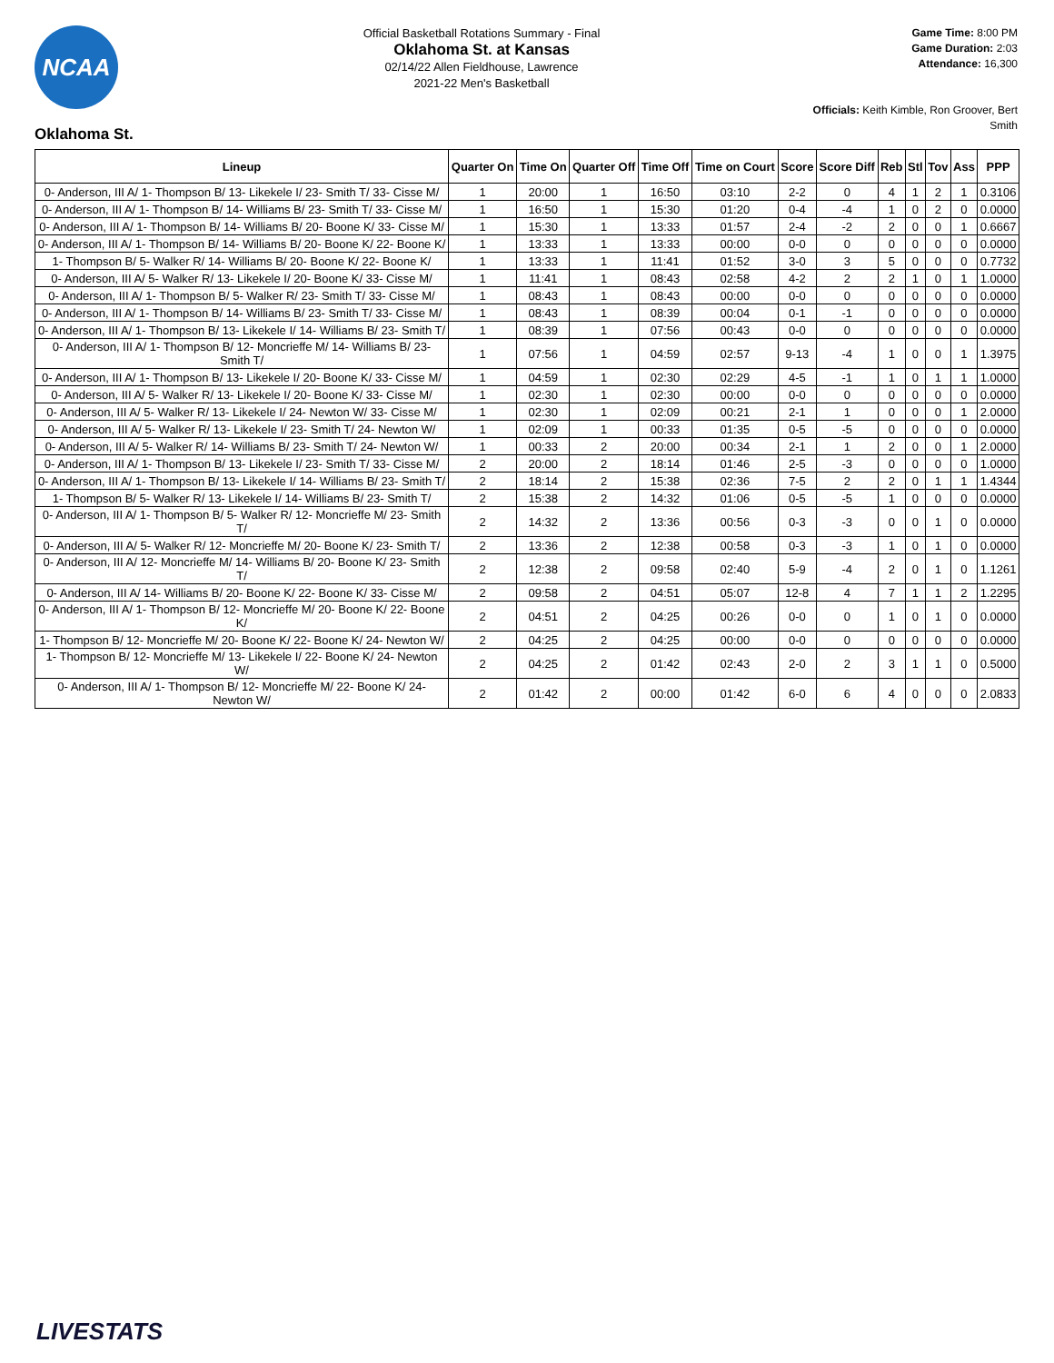NCAA
Official Basketball Rotations Summary - Final
Oklahoma St. at Kansas
02/14/22 Allen Fieldhouse, Lawrence
2021-22 Men's Basketball
Game Time: 8:00 PM
Game Duration: 2:03
Attendance: 16,300
Officials: Keith Kimble, Ron Groover, Bert Smith
Oklahoma St.
| Lineup | Quarter On | Time On | Quarter Off | Time Off | Time on Court | Score | Score Diff | Reb | Stl | Tov | Ass | PPP |
| --- | --- | --- | --- | --- | --- | --- | --- | --- | --- | --- | --- | --- |
| 0- Anderson, III A/ 1- Thompson B/ 13- Likekele I/ 23- Smith T/ 33- Cisse M/ | 1 | 20:00 | 1 | 16:50 | 03:10 | 2-2 | 0 | 4 | 1 | 2 | 1 | 0.3106 |
| 0- Anderson, III A/ 1- Thompson B/ 14- Williams B/ 23- Smith T/ 33- Cisse M/ | 1 | 16:50 | 1 | 15:30 | 01:20 | 0-4 | -4 | 1 | 0 | 2 | 0 | 0.0000 |
| 0- Anderson, III A/ 1- Thompson B/ 14- Williams B/ 20- Boone K/ 33- Cisse M/ | 1 | 15:30 | 1 | 13:33 | 01:57 | 2-4 | -2 | 2 | 0 | 0 | 1 | 0.6667 |
| 0- Anderson, III A/ 1- Thompson B/ 14- Williams B/ 20- Boone K/ 22- Boone K/ | 1 | 13:33 | 1 | 13:33 | 00:00 | 0-0 | 0 | 0 | 0 | 0 | 0 | 0.0000 |
| 1- Thompson B/ 5- Walker R/ 14- Williams B/ 20- Boone K/ 22- Boone K/ | 1 | 13:33 | 1 | 11:41 | 01:52 | 3-0 | 3 | 5 | 0 | 0 | 0 | 0.7732 |
| 0- Anderson, III A/ 5- Walker R/ 13- Likekele I/ 20- Boone K/ 33- Cisse M/ | 1 | 11:41 | 1 | 08:43 | 02:58 | 4-2 | 2 | 2 | 1 | 0 | 1 | 1.0000 |
| 0- Anderson, III A/ 1- Thompson B/ 5- Walker R/ 23- Smith T/ 33- Cisse M/ | 1 | 08:43 | 1 | 08:43 | 00:00 | 0-0 | 0 | 0 | 0 | 0 | 0 | 0.0000 |
| 0- Anderson, III A/ 1- Thompson B/ 14- Williams B/ 23- Smith T/ 33- Cisse M/ | 1 | 08:43 | 1 | 08:39 | 00:04 | 0-1 | -1 | 0 | 0 | 0 | 0 | 0.0000 |
| 0- Anderson, III A/ 1- Thompson B/ 13- Likekele I/ 14- Williams B/ 23- Smith T/ | 1 | 08:39 | 1 | 07:56 | 00:43 | 0-0 | 0 | 0 | 0 | 0 | 0 | 0.0000 |
| 0- Anderson, III A/ 1- Thompson B/ 12- Moncrieffe M/ 14- Williams B/ 23- Smith T/ | 1 | 07:56 | 1 | 04:59 | 02:57 | 9-13 | -4 | 1 | 0 | 0 | 1 | 1.3975 |
| 0- Anderson, III A/ 1- Thompson B/ 13- Likekele I/ 20- Boone K/ 33- Cisse M/ | 1 | 04:59 | 1 | 02:30 | 02:29 | 4-5 | -1 | 1 | 0 | 1 | 1 | 1.0000 |
| 0- Anderson, III A/ 5- Walker R/ 13- Likekele I/ 20- Boone K/ 33- Cisse M/ | 1 | 02:30 | 1 | 02:30 | 00:00 | 0-0 | 0 | 0 | 0 | 0 | 0 | 0.0000 |
| 0- Anderson, III A/ 5- Walker R/ 13- Likekele I/ 24- Newton W/ 33- Cisse M/ | 1 | 02:30 | 1 | 02:09 | 00:21 | 2-1 | 1 | 0 | 0 | 0 | 1 | 2.0000 |
| 0- Anderson, III A/ 5- Walker R/ 13- Likekele I/ 23- Smith T/ 24- Newton W/ | 1 | 02:09 | 1 | 00:33 | 01:35 | 0-5 | -5 | 0 | 0 | 0 | 0 | 0.0000 |
| 0- Anderson, III A/ 5- Walker R/ 14- Williams B/ 23- Smith T/ 24- Newton W/ | 1 | 00:33 | 2 | 20:00 | 00:34 | 2-1 | 1 | 2 | 0 | 0 | 1 | 2.0000 |
| 0- Anderson, III A/ 1- Thompson B/ 13- Likekele I/ 23- Smith T/ 33- Cisse M/ | 2 | 20:00 | 2 | 18:14 | 01:46 | 2-5 | -3 | 0 | 0 | 0 | 0 | 1.0000 |
| 0- Anderson, III A/ 1- Thompson B/ 13- Likekele I/ 14- Williams B/ 23- Smith T/ | 2 | 18:14 | 2 | 15:38 | 02:36 | 7-5 | 2 | 2 | 0 | 1 | 1 | 1.4344 |
| 1- Thompson B/ 5- Walker R/ 13- Likekele I/ 14- Williams B/ 23- Smith T/ | 2 | 15:38 | 2 | 14:32 | 01:06 | 0-5 | -5 | 1 | 0 | 0 | 0 | 0.0000 |
| 0- Anderson, III A/ 1- Thompson B/ 5- Walker R/ 12- Moncrieffe M/ 23- Smith T/ | 2 | 14:32 | 2 | 13:36 | 00:56 | 0-3 | -3 | 0 | 0 | 1 | 0 | 0.0000 |
| 0- Anderson, III A/ 5- Walker R/ 12- Moncrieffe M/ 20- Boone K/ 23- Smith T/ | 2 | 13:36 | 2 | 12:38 | 00:58 | 0-3 | -3 | 1 | 0 | 1 | 0 | 0.0000 |
| 0- Anderson, III A/ 12- Moncrieffe M/ 14- Williams B/ 20- Boone K/ 23- Smith T/ | 2 | 12:38 | 2 | 09:58 | 02:40 | 5-9 | -4 | 2 | 0 | 1 | 0 | 1.1261 |
| 0- Anderson, III A/ 14- Williams B/ 20- Boone K/ 22- Boone K/ 33- Cisse M/ | 2 | 09:58 | 2 | 04:51 | 05:07 | 12-8 | 4 | 7 | 1 | 1 | 2 | 1.2295 |
| 0- Anderson, III A/ 1- Thompson B/ 12- Moncrieffe M/ 20- Boone K/ 22- Boone K/ | 2 | 04:51 | 2 | 04:25 | 00:26 | 0-0 | 0 | 1 | 0 | 1 | 0 | 0.0000 |
| 1- Thompson B/ 12- Moncrieffe M/ 20- Boone K/ 22- Boone K/ 24- Newton W/ | 2 | 04:25 | 2 | 04:25 | 00:00 | 0-0 | 0 | 0 | 0 | 0 | 0 | 0.0000 |
| 1- Thompson B/ 12- Moncrieffe M/ 13- Likekele I/ 22- Boone K/ 24- Newton W/ | 2 | 04:25 | 2 | 01:42 | 02:43 | 2-0 | 2 | 3 | 1 | 1 | 0 | 0.5000 |
| 0- Anderson, III A/ 1- Thompson B/ 12- Moncrieffe M/ 22- Boone K/ 24- Newton W/ | 2 | 01:42 | 2 | 00:00 | 01:42 | 6-0 | 6 | 4 | 0 | 0 | 0 | 2.0833 |
LIVESTATS